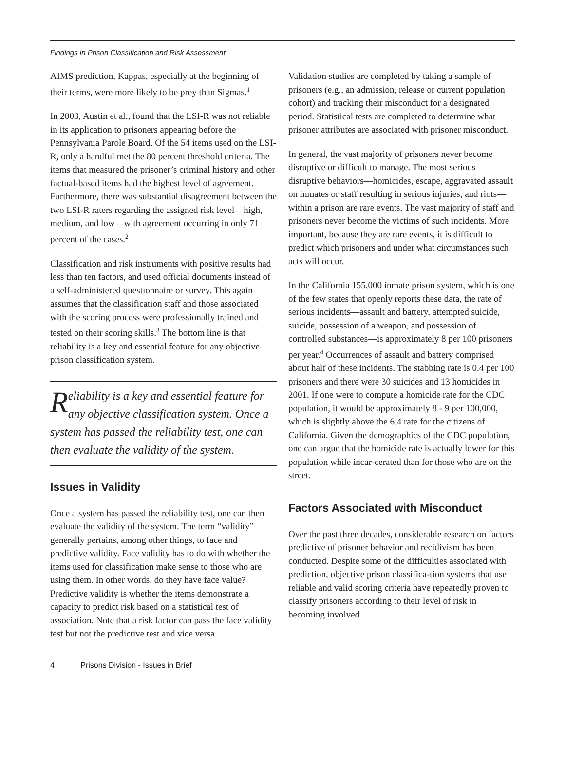Findings in Prison Classification and Risk Assessment
AIMS prediction, Kappas, especially at the beginning of their terms, were more likely to be prey than Sigmas.<sup>1</sup>
In 2003, Austin et al., found that the LSI-R was not reliable in its application to prisoners appearing before the Pennsylvania Parole Board. Of the 54 items used on the LSI-R, only a handful met the 80 percent threshold criteria. The items that measured the prisoner’s criminal history and other factual-based items had the highest level of agreement. Furthermore, there was substantial disagreement between the two LSI-R raters regarding the assigned risk level—high, medium, and low—with agreement occurring in only 71 percent of the cases.<sup>2</sup>
Classification and risk instruments with positive results had less than ten factors, and used official documents instead of a self-administered questionnaire or survey. This again assumes that the classification staff and those associated with the scoring process were professionally trained and tested on their scoring skills.<sup>3</sup> The bottom line is that reliability is a key and essential feature for any objective prison classification system.
Reliability is a key and essential feature for any objective classification system. Once a system has passed the reliability test, one can then evaluate the validity of the system.
Issues in Validity
Once a system has passed the reliability test, one can then evaluate the validity of the system. The term “validity” generally pertains, among other things, to face and predictive validity. Face validity has to do with whether the items used for classification make sense to those who are using them. In other words, do they have face value? Predictive validity is whether the items demonstrate a capacity to predict risk based on a statistical test of association. Note that a risk factor can pass the face validity test but not the predictive test and vice versa.
Validation studies are completed by taking a sample of prisoners (e.g., an admission, release or current population cohort) and tracking their misconduct for a designated period. Statistical tests are completed to determine what prisoner attributes are associated with prisoner misconduct.
In general, the vast majority of prisoners never become disruptive or difficult to manage. The most serious disruptive behaviors—homicides, escape, aggravated assault on inmates or staff resulting in serious injuries, and riots— within a prison are rare events. The vast majority of staff and prisoners never become the victims of such incidents. More important, because they are rare events, it is difficult to predict which prisoners and under what circumstances such acts will occur.
In the California 155,000 inmate prison system, which is one of the few states that openly reports these data, the rate of serious incidents—assault and battery, attempted suicide, suicide, possession of a weapon, and possession of controlled substances—is approximately 8 per 100 prisoners per year.<sup>4</sup> Occurrences of assault and battery comprised about half of these incidents. The stabbing rate is 0.4 per 100 prisoners and there were 30 suicides and 13 homicides in 2001. If one were to compute a homicide rate for the CDC population, it would be approximately 8 - 9 per 100,000, which is slightly above the 6.4 rate for the citizens of California. Given the demographics of the CDC population, one can argue that the homicide rate is actually lower for this population while incar-cerated than for those who are on the street.
Factors Associated with Misconduct
Over the past three decades, considerable research on factors predictive of prisoner behavior and recidivism has been conducted. Despite some of the difficulties associated with prediction, objective prison classifica-tion systems that use reliable and valid scoring criteria have repeatedly proven to classify prisoners according to their level of risk in becoming involved
4 Prisons Division - Issues in Brief